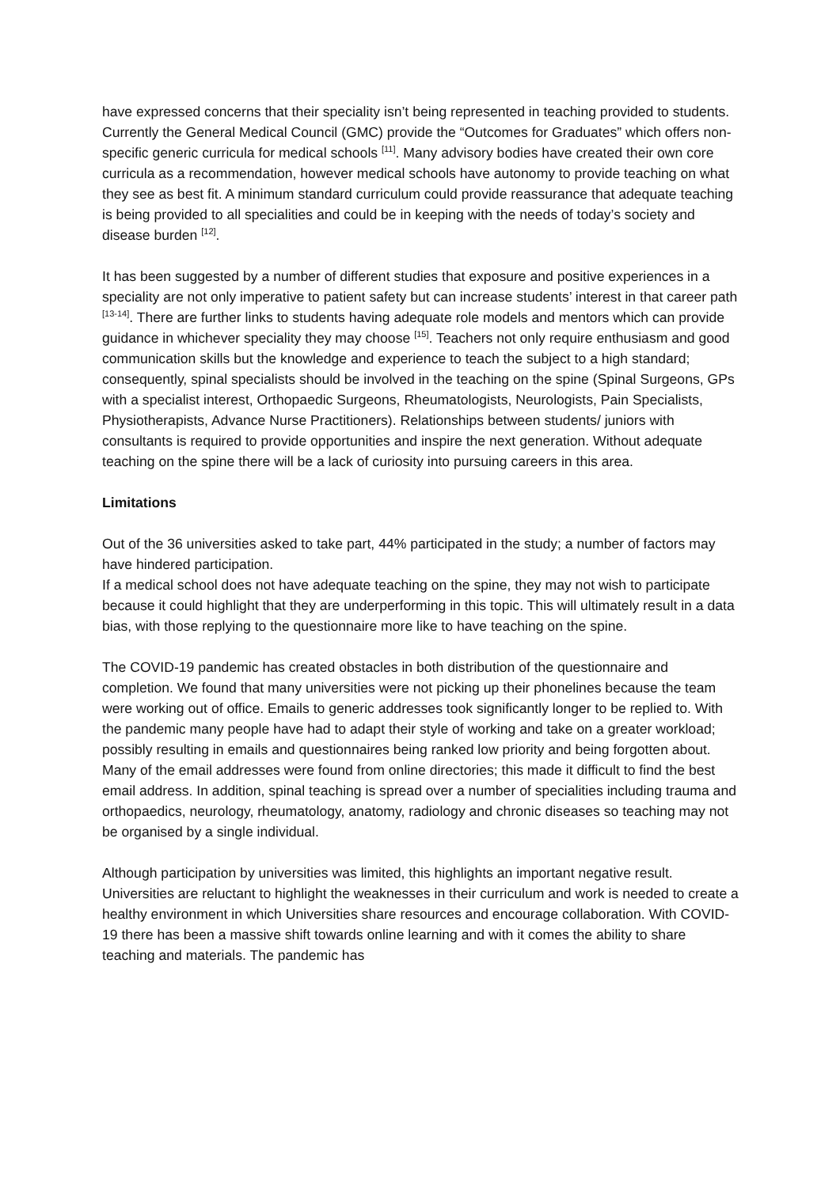have expressed concerns that their speciality isn’t being represented in teaching provided to students. Currently the General Medical Council (GMC) provide the “Outcomes for Graduates” which offers non-specific generic curricula for medical schools <sup>[11]</sup>. Many advisory bodies have created their own core curricula as a recommendation, however medical schools have autonomy to provide teaching on what they see as best fit. A minimum standard curriculum could provide reassurance that adequate teaching is being provided to all specialities and could be in keeping with the needs of today’s society and disease burden <sup>[12]</sup>.
It has been suggested by a number of different studies that exposure and positive experiences in a speciality are not only imperative to patient safety but can increase students’ interest in that career path <sup>[13-14]</sup>. There are further links to students having adequate role models and mentors which can provide guidance in whichever speciality they may choose <sup>[15]</sup>. Teachers not only require enthusiasm and good communication skills but the knowledge and experience to teach the subject to a high standard; consequently, spinal specialists should be involved in the teaching on the spine (Spinal Surgeons, GPs with a specialist interest, Orthopaedic Surgeons, Rheumatologists, Neurologists, Pain Specialists, Physiotherapists, Advance Nurse Practitioners). Relationships between students/ juniors with consultants is required to provide opportunities and inspire the next generation. Without adequate teaching on the spine there will be a lack of curiosity into pursuing careers in this area.
Limitations
Out of the 36 universities asked to take part, 44% participated in the study; a number of factors may have hindered participation.
If a medical school does not have adequate teaching on the spine, they may not wish to participate because it could highlight that they are underperforming in this topic. This will ultimately result in a data bias, with those replying to the questionnaire more like to have teaching on the spine.
The COVID-19 pandemic has created obstacles in both distribution of the questionnaire and completion. We found that many universities were not picking up their phonelines because the team were working out of office. Emails to generic addresses took significantly longer to be replied to. With the pandemic many people have had to adapt their style of working and take on a greater workload; possibly resulting in emails and questionnaires being ranked low priority and being forgotten about. Many of the email addresses were found from online directories; this made it difficult to find the best email address. In addition, spinal teaching is spread over a number of specialities including trauma and orthopaedics, neurology, rheumatology, anatomy, radiology and chronic diseases so teaching may not be organised by a single individual.
Although participation by universities was limited, this highlights an important negative result. Universities are reluctant to highlight the weaknesses in their curriculum and work is needed to create a healthy environment in which Universities share resources and encourage collaboration. With COVID-19 there has been a massive shift towards online learning and with it comes the ability to share teaching and materials. The pandemic has